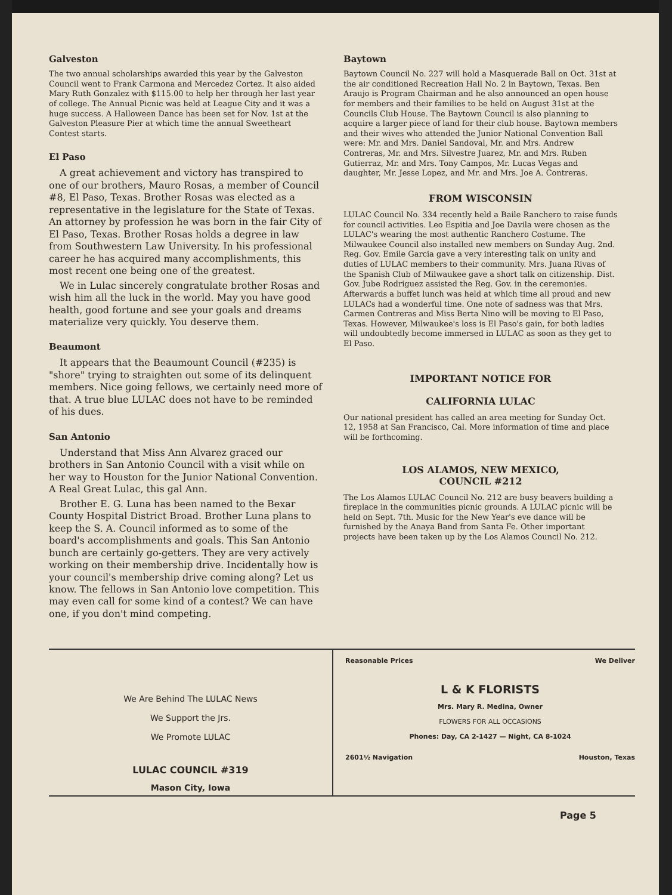Galveston
The two annual scholarships awarded this year by the Galveston Council went to Frank Carmona and Mercedez Cortez. It also aided Mary Ruth Gonzalez with $115.00 to help her through her last year of college. The Annual Picnic was held at League City and it was a huge success. A Halloween Dance has been set for Nov. 1st at the Galveston Pleasure Pier at which time the annual Sweetheart Contest starts.
El Paso
A great achievement and victory has transpired to one of our brothers, Mauro Rosas, a member of Council #8, El Paso, Texas. Brother Rosas was elected as a representative in the legislature for the State of Texas. An attorney by profession he was born in the fair City of El Paso, Texas. Brother Rosas holds a degree in law from Southwestern Law University. In his professional career he has acquired many accomplishments, this most recent one being one of the greatest.
We in Lulac sincerely congratulate brother Rosas and wish him all the luck in the world. May you have good health, good fortune and see your goals and dreams materialize very quickly. You deserve them.
Beaumont
It appears that the Beaumount Council (#235) is "shore" trying to straighten out some of its delinquent members. Nice going fellows, we certainly need more of that. A true blue LULAC does not have to be reminded of his dues.
San Antonio
Understand that Miss Ann Alvarez graced our brothers in San Antonio Council with a visit while on her way to Houston for the Junior National Convention. A Real Great Lulac, this gal Ann.
Brother E. G. Luna has been named to the Bexar County Hospital District Broad. Brother Luna plans to keep the S. A. Council informed as to some of the board's accomplishments and goals. This San Antonio bunch are certainly go-getters. They are very actively working on their membership drive. Incidentally how is your council's membership drive coming along? Let us know. The fellows in San Antonio love competition. This may even call for some kind of a contest? We can have one, if you don't mind competing.
Baytown
Baytown Council No. 227 will hold a Masquerade Ball on Oct. 31st at the air conditioned Recreation Hall No. 2 in Baytown, Texas. Ben Araujo is Program Chairman and he also announced an open house for members and their families to be held on August 31st at the Councils Club House. The Baytown Council is also planning to acquire a larger piece of land for their club house. Baytown members and their wives who attended the Junior National Convention Ball were: Mr. and Mrs. Daniel Sandoval, Mr. and Mrs. Andrew Contreras, Mr. and Mrs. Silvestre Juarez, Mr. and Mrs. Ruben Gutierraz, Mr. and Mrs. Tony Campos, Mr. Lucas Vegas and daughter, Mr. Jesse Lopez, and Mr. and Mrs. Joe A. Contreras.
FROM WISCONSIN
LULAC Council No. 334 recently held a Baile Ranchero to raise funds for council activities. Leo Espitia and Joe Davila were chosen as the LULAC's wearing the most authentic Ranchero Costume. The Milwaukee Council also installed new members on Sunday Aug. 2nd. Reg. Gov. Emile Garcia gave a very interesting talk on unity and duties of LULAC members to their community. Mrs. Juana Rivas of the Spanish Club of Milwaukee gave a short talk on citizenship. Dist. Gov. Jube Rodriguez assisted the Reg. Gov. in the ceremonies. Afterwards a buffet lunch was held at which time all proud and new LULACs had a wonderful time. One note of sadness was that Mrs. Carmen Contreras and Miss Berta Nino will be moving to El Paso, Texas. However, Milwaukee's loss is El Paso's gain, for both ladies will undoubtedly become immersed in LULAC as soon as they get to El Paso.
IMPORTANT NOTICE FOR
CALIFORNIA LULAC
Our national president has called an area meeting for Sunday Oct. 12, 1958 at San Francisco, Cal. More information of time and place will be forthcoming.
LOS ALAMOS, NEW MEXICO,
COUNCIL #212
The Los Alamos LULAC Council No. 212 are busy beavers building a fireplace in the communities picnic grounds. A LULAC picnic will be held on Sept. 7th. Music for the New Year's eve dance will be furnished by the Anaya Band from Santa Fe. Other important projects have been taken up by the Los Alamos Council No. 212.
We Are Behind The LULAC News
We Support the Jrs.
We Promote LULAC
LULAC COUNCIL #319
Mason City, Iowa
Reasonable Prices We Deliver
L & K FLORISTS
Mrs. Mary R. Medina, Owner
FLOWERS FOR ALL OCCASIONS
Phones: Day, CA 2-1427 — Night, CA 8-1024
2601½ Navigation Houston, Texas
Page 5